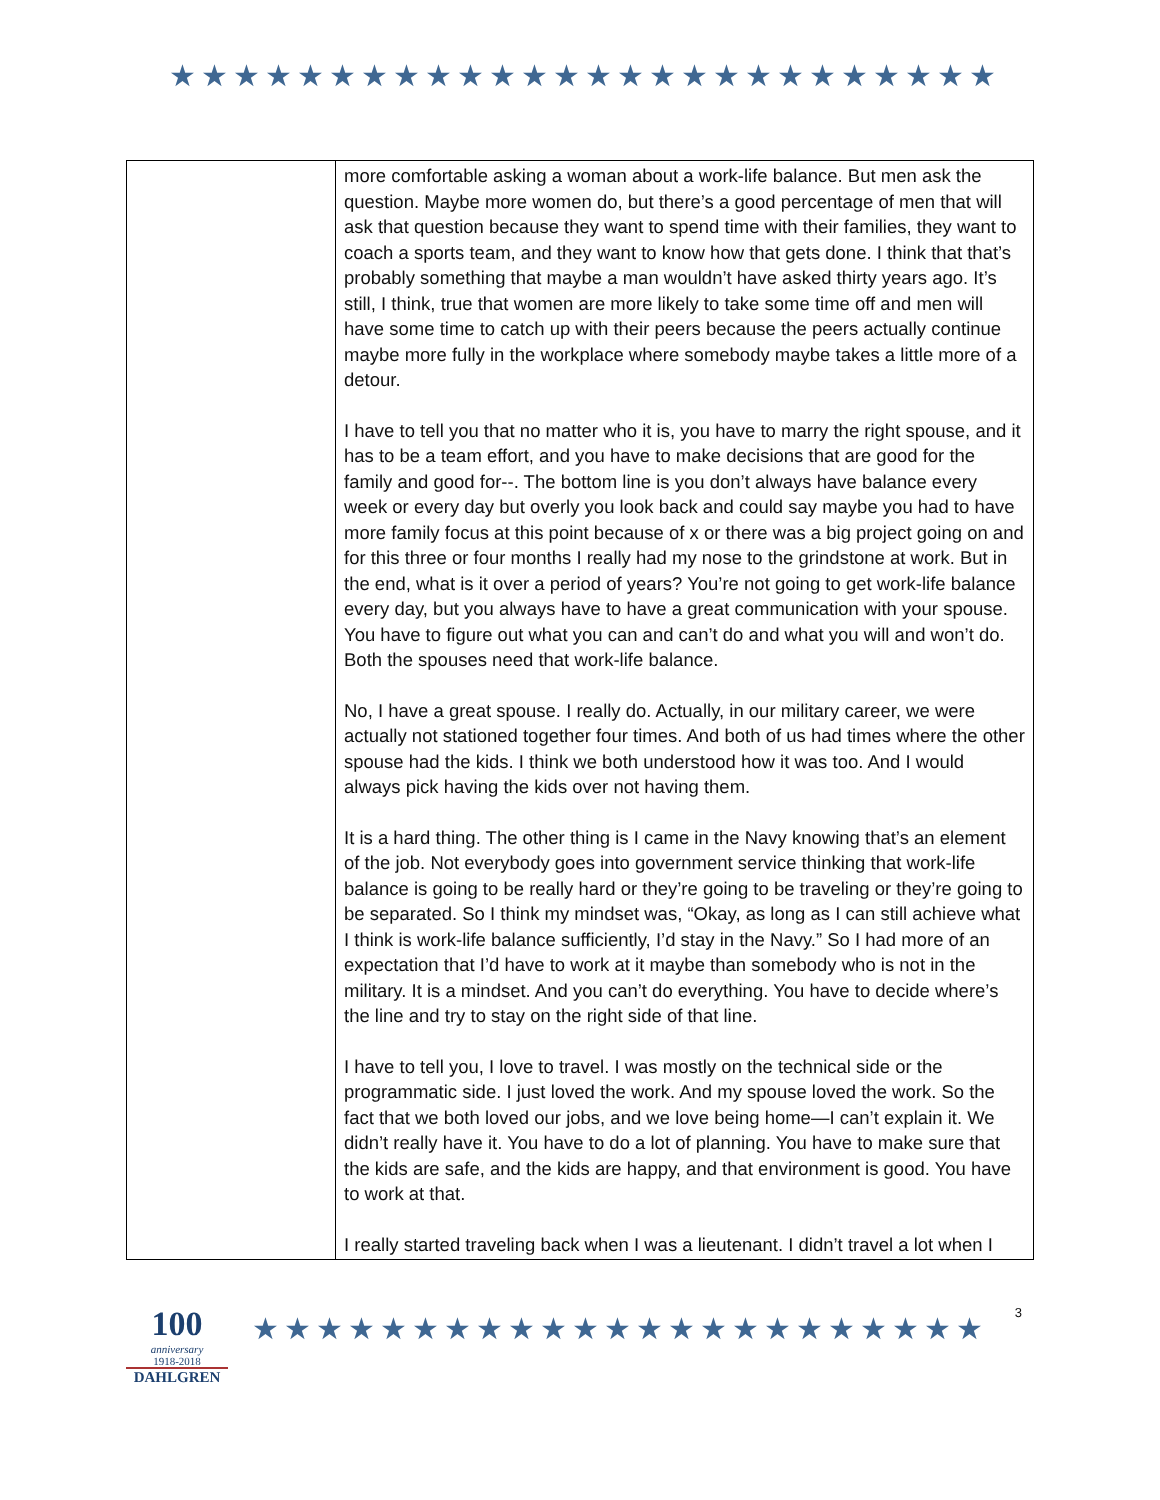★★★★★★★★★★★★★★★★★★★★★★★★★★
| | more comfortable asking a woman about a work-life balance. But men ask the question. Maybe more women do, but there’s a good percentage of men that will ask that question because they want to spend time with their families, they want to coach a sports team, and they want to know how that gets done. I think that that’s probably something that maybe a man wouldn’t have asked thirty years ago. It’s still, I think, true that women are more likely to take some time off and men will have some time to catch up with their peers because the peers actually continue maybe more fully in the workplace where somebody maybe takes a little more of a detour. I have to tell you that no matter who it is, you have to marry the right spouse, and it has to be a team effort, and you have to make decisions that are good for the family and good for--. The bottom line is you don’t always have balance every week or every day but overly you look back and could say maybe you had to have more family focus at this point because of x or there was a big project going on and for this three or four months I really had my nose to the grindstone at work. But in the end, what is it over a period of years? You’re not going to get work-life balance every day, but you always have to have a great communication with your spouse. You have to figure out what you can and can’t do and what you will and won’t do. Both the spouses need that work-life balance. No, I have a great spouse. I really do. Actually, in our military career, we were actually not stationed together four times. And both of us had times where the other spouse had the kids. I think we both understood how it was too. And I would always pick having the kids over not having them. It is a hard thing. The other thing is I came in the Navy knowing that’s an element of the job. Not everybody goes into government service thinking that work-life balance is going to be really hard or they’re going to be traveling or they’re going to be separated. So I think my mindset was, “Okay, as long as I can still achieve what I think is work-life balance sufficiently, I’d stay in the Navy.” So I had more of an expectation that I’d have to work at it maybe than somebody who is not in the military. It is a mindset. And you can’t do everything. You have to decide where’s the line and try to stay on the right side of that line. I have to tell you, I love to travel. I was mostly on the technical side or the programmatic side. I just loved the work. And my spouse loved the work. So the fact that we both loved our jobs, and we love being home—I can’t explain it. We didn’t really have it. You have to do a lot of planning. You have to make sure that the kids are safe, and the kids are happy, and that environment is good. You have to work at that. I really started traveling back when I was a lieutenant. I didn’t travel a lot when I |
100
anniversary
1918-2018
DAHLGREN
★★★★★★★★★★★★★★★★★★★★★★★
3